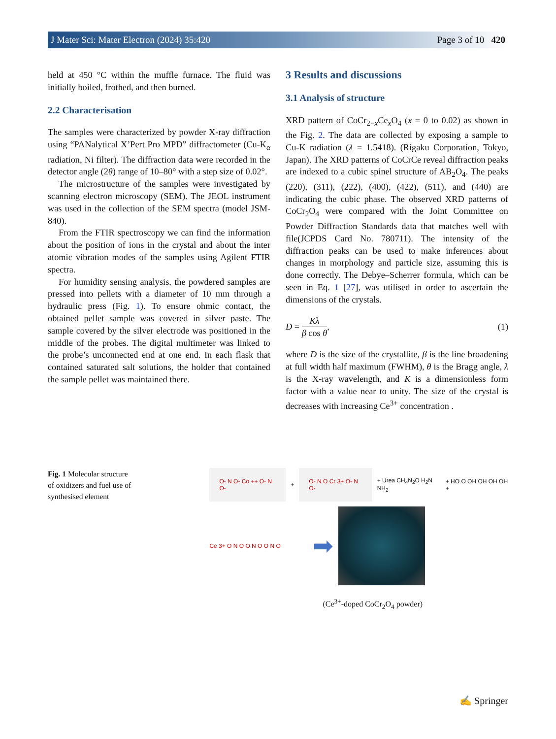J Mater Sci: Mater Electron (2024) 35:420 Page 3 of 10 420
held at 450 °C within the muffle furnace. The fluid was initially boiled, frothed, and then burned.
2.2 Characterisation
The samples were characterized by powder X-ray diffraction using “PANalytical X’Pert Pro MPD” diffractometer (Cu-K<sub>α</sub> radiation, Ni filter). The diffraction data were recorded in the detector angle (2θ) range of 10–80° with a step size of 0.02°.
The microstructure of the samples were investigated by scanning electron microscopy (SEM). The JEOL instrument was used in the collection of the SEM spectra (model JSM-840).
From the FTIR spectroscopy we can find the information about the position of ions in the crystal and about the inter atomic vibration modes of the samples using Agilent FTIR spectra.
For humidity sensing analysis, the powdered samples are pressed into pellets with a diameter of 10 mm through a hydraulic press (Fig. 1). To ensure ohmic contact, the obtained pellet sample was covered in silver paste. The sample covered by the silver electrode was positioned in the middle of the probes. The digital multimeter was linked to the probe’s unconnected end at one end. In each flask that contained saturated salt solutions, the holder that contained the sample pellet was maintained there.
3 Results and discussions
3.1 Analysis of structure
XRD pattern of CoCr<sub>2−x</sub>Ce<sub>x</sub>O<sub>4</sub> (x = 0 to 0.02) as shown in the Fig. 2. The data are collected by exposing a sample to Cu-K radiation (λ = 1.5418). (Rigaku Corporation, Tokyo, Japan). The XRD patterns of CoCrCe reveal diffraction peaks are indexed to a cubic spinel structure of AB<sub>2</sub>O<sub>4</sub>. The peaks (220), (311), (222), (400), (422), (511), and (440) are indicating the cubic phase. The observed XRD patterns of CoCr<sub>2</sub>O<sub>4</sub> were compared with the Joint Committee on Powder Diffraction Standards data that matches well with file(JCPDS Card No. 780711). The intensity of the diffraction peaks can be used to make inferences about changes in morphology and particle size, assuming this is done correctly. The Debye–Scherrer formula, which can be seen in Eq. 1 [27], was utilised in order to ascertain the dimensions of the crystals.
D = Kλ β cos θ, (1)
where D is the size of the crystallite, β is the line broadening at full width half maximum (FWHM), θ is the Bragg angle, λ is the X-ray wavelength, and K is a dimensionless form factor with a value near to unity. The size of the crystal is decreases with increasing Ce<sup>3+</sup> concentration .
Fig. 1 Molecular structure of oxidizers and fuel use of synthesised element
O- N O- Co ++ O- N O-
+
O- N O Cr 3+ O- N O-
+ Urea CH<sub>4</sub>N<sub>2</sub>O H<sub>2</sub>N NH<sub>2</sub> + HO O OH OH OH OH +
Ce 3+ O N O O N O O N O
➡
(Ce<sup>3+</sup>-doped CoCr<sub>2</sub>O<sub>4</sub> powder)
✍ Springer